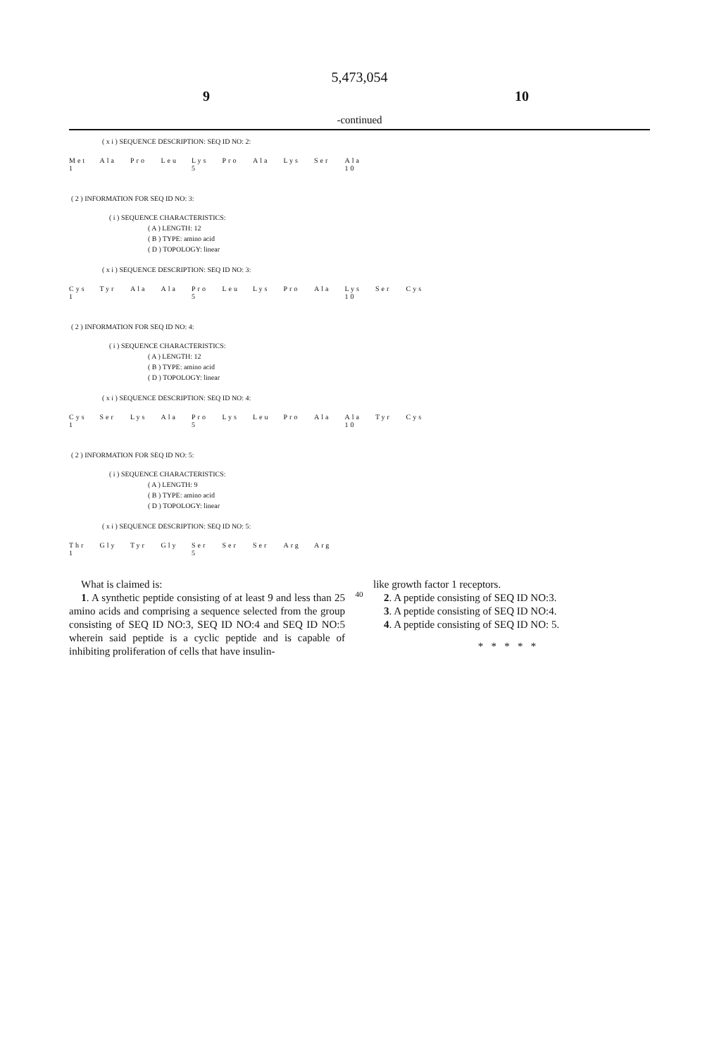5,473,054
9 10
-continued
( x i ) SEQUENCE DESCRIPTION: SEQ ID NO: 2:
Met Ala Pro Leu Lys Pro Ala Lys Ser Ala
1 5 10
( 2 ) INFORMATION FOR SEQ ID NO: 3:
( i ) SEQUENCE CHARACTERISTICS:
( A ) LENGTH: 12
( B ) TYPE: amino acid
( D ) TOPOLOGY: linear
( x i ) SEQUENCE DESCRIPTION: SEQ ID NO: 3:
Cys Tyr Ala Ala Pro Leu Lys Pro Ala Lys Ser Cys
1 5 10
( 2 ) INFORMATION FOR SEQ ID NO: 4:
( i ) SEQUENCE CHARACTERISTICS:
( A ) LENGTH: 12
( B ) TYPE: amino acid
( D ) TOPOLOGY: linear
( x i ) SEQUENCE DESCRIPTION: SEQ ID NO: 4:
Cys Ser Lys Ala Pro Lys Leu Pro Ala Ala Tyr Cys
1 5 10
( 2 ) INFORMATION FOR SEQ ID NO: 5:
( i ) SEQUENCE CHARACTERISTICS:
( A ) LENGTH: 9
( B ) TYPE: amino acid
( D ) TOPOLOGY: linear
( x i ) SEQUENCE DESCRIPTION: SEQ ID NO: 5:
Thr Gly Tyr Gly Ser Ser Ser Arg Arg
1 5
What is claimed is:
1. A synthetic peptide consisting of at least 9 and less than 25 amino acids and comprising a sequence selected from the group consisting of SEQ ID NO:3, SEQ ID NO:4 and SEQ ID NO:5 wherein said peptide is a cyclic peptide and is capable of inhibiting proliferation of cells that have insulin-
40
like growth factor 1 receptors.
2. A peptide consisting of SEQ ID NO:3.
3. A peptide consisting of SEQ ID NO:4.
4. A peptide consisting of SEQ ID NO: 5.
* * * * *